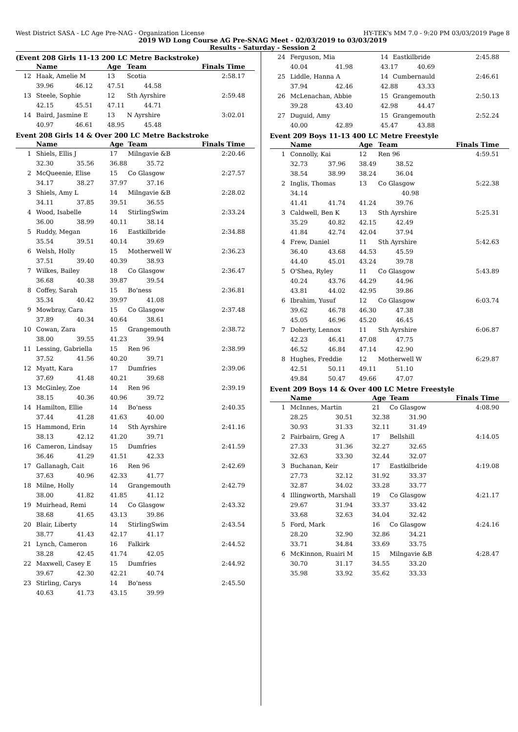West District SASA - LC Age Pre-NAG - Organization License HY-TEK's MM 7.0 - 9:20 PM 03/03/2019 Page 8
2019 WD Long Course AG Pre-SNAG Meet - 02/03/2019 to 03/03/2019
Results - Saturday - Session 2
(Event 208 Girls 11-13 200 LC Metre Backstroke)
| | Name | | Age | Team | Finals Time |
| --- | --- | --- | --- | --- | --- |
| 12 | Haak, Amelie M | | 13 | Scotia | 2:58.17 |
| | 39.96 | 46.12 | 47.51 44.58 | | |
| 13 | Steele, Sophie | | 12 | Sth Ayrshire | 2:59.48 |
| | 42.15 | 45.51 | 47.11 44.71 | | |
| 14 | Baird, Jasmine E | | 13 | N Ayrshire | 3:02.01 |
| | 40.97 | 46.61 | 48.95 45.48 | | |
Event 208 Girls 14 & Over 200 LC Metre Backstroke
| | Name | | Age | Team | Finals Time |
| --- | --- | --- | --- | --- | --- |
| 1 | Shiels, Ellis J | | 17 | Milngavie &B | 2:20.46 |
| | 32.30 | 35.56 | 36.88 35.72 | | |
| 2 | McQueenie, Elise | | 15 | Co Glasgow | 2:27.57 |
| | 34.17 | 38.27 | 37.97 37.16 | | |
| 3 | Shiels, Amy L | | 14 | Milngavie &B | 2:28.02 |
| | 34.11 | 37.85 | 39.51 36.55 | | |
| 4 | Wood, Isabelle | | 14 | StirlingSwim | 2:33.24 |
| | 36.00 | 38.99 | 40.11 38.14 | | |
| 5 | Ruddy, Megan | | 16 | Eastkilbride | 2:34.88 |
| | 35.54 | 39.51 | 40.14 39.69 | | |
| 6 | Welsh, Holly | | 15 | Motherwell W | 2:36.23 |
| | 37.51 | 39.40 | 40.39 38.93 | | |
| 7 | Wilkes, Bailey | | 18 | Co Glasgow | 2:36.47 |
| | 36.68 | 40.38 | 39.87 39.54 | | |
| 8 | Coffey, Sarah | | 15 | Bo'ness | 2:36.81 |
| | 35.34 | 40.42 | 39.97 41.08 | | |
| 9 | Mowbray, Cara | | 15 | Co Glasgow | 2:37.48 |
| | 37.89 | 40.34 | 40.64 38.61 | | |
| 10 | Cowan, Zara | | 15 | Grangemouth | 2:38.72 |
| | 38.00 | 39.55 | 41.23 39.94 | | |
| 11 | Lessing, Gabriella | | 15 | Ren 96 | 2:38.99 |
| | 37.52 | 41.56 | 40.20 39.71 | | |
| 12 | Myatt, Kara | | 17 | Dumfries | 2:39.06 |
| | 37.69 | 41.48 | 40.21 39.68 | | |
| 13 | McGinley, Zoe | | 14 | Ren 96 | 2:39.19 |
| | 38.15 | 40.36 | 40.96 39.72 | | |
| 14 | Hamilton, Ellie | | 14 | Bo'ness | 2:40.35 |
| | 37.44 | 41.28 | 41.63 40.00 | | |
| 15 | Hammond, Erin | | 14 | Sth Ayrshire | 2:41.16 |
| | 38.13 | 42.12 | 41.20 39.71 | | |
| 16 | Cameron, Lindsay | | 15 | Dumfries | 2:41.59 |
| | 36.46 | 41.29 | 41.51 42.33 | | |
| 17 | Gallanagh, Cait | | 16 | Ren 96 | 2:42.69 |
| | 37.63 | 40.96 | 42.33 41.77 | | |
| 18 | Milne, Holly | | 14 | Grangemouth | 2:42.79 |
| | 38.00 | 41.82 | 41.85 41.12 | | |
| 19 | Muirhead, Remi | | 14 | Co Glasgow | 2:43.32 |
| | 38.68 | 41.65 | 43.13 39.86 | | |
| 20 | Blair, Liberty | | 14 | StirlingSwim | 2:43.54 |
| | 38.77 | 41.43 | 42.17 41.17 | | |
| 21 | Lynch, Cameron | | 16 | Falkirk | 2:44.52 |
| | 38.28 | 42.45 | 41.74 42.05 | | |
| 22 | Maxwell, Casey E | | 15 | Dumfries | 2:44.92 |
| | 39.67 | 42.30 | 42.21 40.74 | | |
| 23 | Stirling, Carys | | 14 | Bo'ness | 2:45.50 |
| | 40.63 | 41.73 | 43.15 39.99 | | |
| 24 | Ferguson, Mia | | 14 | Eastkilbride | 2:45.88 |
| | 40.04 | 41.98 | 43.17 40.69 | | |
| 25 | Liddle, Hanna A | | 14 | Cumbernauld | 2:46.61 |
| | 37.94 | 42.46 | 42.88 43.33 | | |
| 26 | McLenachan, Abbie | | 15 | Grangemouth | 2:50.13 |
| | 39.28 | 43.40 | 42.98 44.47 | | |
| 27 | Duguid, Amy | | 15 | Grangemouth | 2:52.24 |
| | 40.00 | 42.89 | 45.47 43.88 | | |
Event 209 Boys 11-13 400 LC Metre Freestyle
| | Name | | Age | Team | Finals Time |
| --- | --- | --- | --- | --- | --- |
| 1 | Connolly, Kai | | 12 | Ren 96 | 4:59.51 |
| | 32.73 | 37.96 | 38.49 38.52 | | |
| | 38.54 | 38.99 | 38.24 36.04 | | |
| 2 | Inglis, Thomas | | 13 | Co Glasgow | 5:22.38 |
| | 34.14 | | 40.98 | | |
| | 41.41 | 41.74 | 41.24 39.76 | | |
| 3 | Caldwell, Ben K | | 13 | Sth Ayrshire | 5:25.31 |
| | 35.29 | 40.82 | 42.15 42.49 | | |
| | 41.84 | 42.74 | 42.04 37.94 | | |
| 4 | Frew, Daniel | | 11 | Sth Ayrshire | 5:42.63 |
| | 36.40 | 43.68 | 44.53 45.59 | | |
| | 44.40 | 45.01 | 43.24 39.78 | | |
| 5 | O'Shea, Ryley | | 11 | Co Glasgow | 5:43.89 |
| | 40.24 | 43.76 | 44.29 44.96 | | |
| | 43.81 | 44.02 | 42.95 39.86 | | |
| 6 | Ibrahim, Yusuf | | 12 | Co Glasgow | 6:03.74 |
| | 39.62 | 46.78 | 46.30 47.38 | | |
| | 45.05 | 46.96 | 45.20 46.45 | | |
| 7 | Doherty, Lennox | | 11 | Sth Ayrshire | 6:06.87 |
| | 42.23 | 46.41 | 47.08 47.75 | | |
| | 46.52 | 46.84 | 47.14 42.90 | | |
| 8 | Hughes, Freddie | | 12 | Motherwell W | 6:29.87 |
| | 42.51 | 50.11 | 49.11 51.10 | | |
| | 49.84 | 50.47 | 49.66 47.07 | | |
Event 209 Boys 14 & Over 400 LC Metre Freestyle
| | Name | | Age | Team | Finals Time |
| --- | --- | --- | --- | --- | --- |
| 1 | McInnes, Martin | | 21 | Co Glasgow | 4:08.90 |
| | 28.25 | 30.51 | 32.38 31.90 | | |
| | 30.93 | 31.33 | 32.11 31.49 | | |
| 2 | Fairbairn, Greg A | | 17 | Bellshill | 4:14.05 |
| | 27.33 | 31.36 | 32.27 32.65 | | |
| | 32.63 | 33.30 | 32.44 32.07 | | |
| 3 | Buchanan, Keir | | 17 | Eastkilbride | 4:19.08 |
| | 27.73 | 32.12 | 31.92 33.37 | | |
| | 32.87 | 34.02 | 33.28 33.77 | | |
| 4 | Illingworth, Marshall | | 19 | Co Glasgow | 4:21.17 |
| | 29.67 | 31.94 | 33.37 33.42 | | |
| | 33.68 | 32.63 | 34.04 32.42 | | |
| 5 | Ford, Mark | | 16 | Co Glasgow | 4:24.16 |
| | 28.20 | 32.90 | 32.86 34.21 | | |
| | 33.71 | 34.84 | 33.69 33.75 | | |
| 6 | McKinnon, Ruairi M | | 15 | Milngavie &B | 4:28.47 |
| | 30.70 | 31.17 | 34.55 33.20 | | |
| | 35.98 | 33.92 | 35.62 33.33 | | |